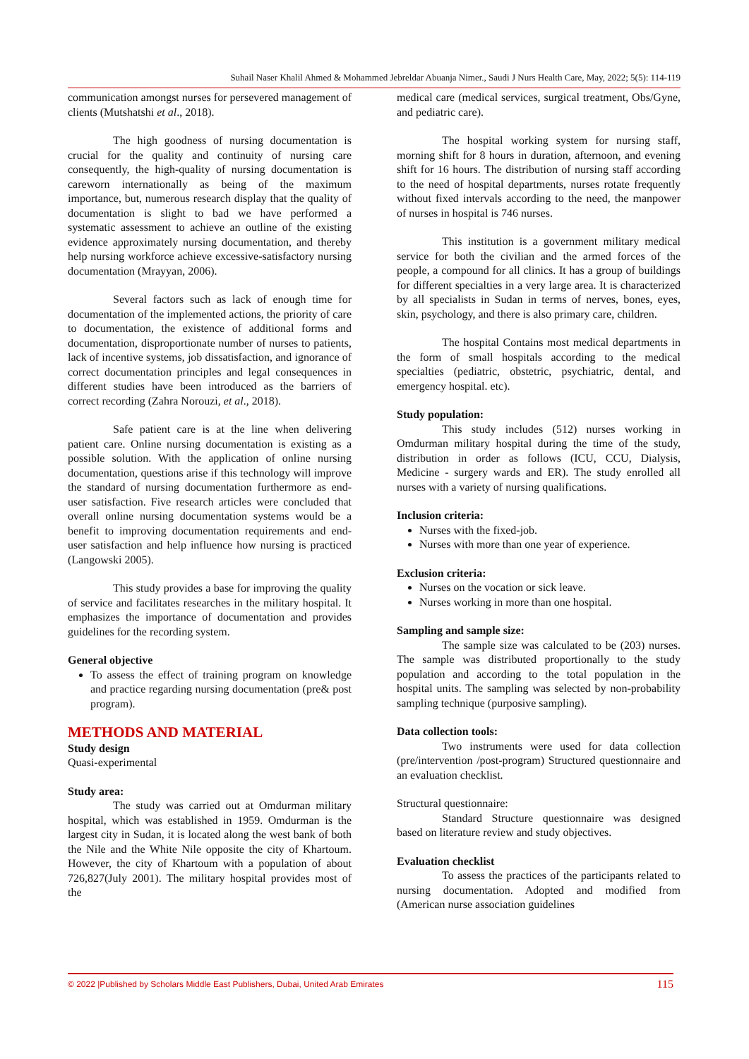Suhail Naser Khalil Ahmed & Mohammed Jebreldar Abuanja Nimer., Saudi J Nurs Health Care, May, 2022; 5(5): 114-119
communication amongst nurses for persevered management of clients (Mutshatshi et al., 2018).
The high goodness of nursing documentation is crucial for the quality and continuity of nursing care consequently, the high-quality of nursing documentation is careworn internationally as being of the maximum importance, but, numerous research display that the quality of documentation is slight to bad we have performed a systematic assessment to achieve an outline of the existing evidence approximately nursing documentation, and thereby help nursing workforce achieve excessive-satisfactory nursing documentation (Mrayyan, 2006).
Several factors such as lack of enough time for documentation of the implemented actions, the priority of care to documentation, the existence of additional forms and documentation, disproportionate number of nurses to patients, lack of incentive systems, job dissatisfaction, and ignorance of correct documentation principles and legal consequences in different studies have been introduced as the barriers of correct recording (Zahra Norouzi, et al., 2018).
Safe patient care is at the line when delivering patient care. Online nursing documentation is existing as a possible solution. With the application of online nursing documentation, questions arise if this technology will improve the standard of nursing documentation furthermore as end-user satisfaction. Five research articles were concluded that overall online nursing documentation systems would be a benefit to improving documentation requirements and end-user satisfaction and help influence how nursing is practiced (Langowski 2005).
This study provides a base for improving the quality of service and facilitates researches in the military hospital. It emphasizes the importance of documentation and provides guidelines for the recording system.
General objective
To assess the effect of training program on knowledge and practice regarding nursing documentation (pre& post program).
METHODS AND MATERIAL
Study design
Quasi-experimental
Study area:
The study was carried out at Omdurman military hospital, which was established in 1959. Omdurman is the largest city in Sudan, it is located along the west bank of both the Nile and the White Nile opposite the city of Khartoum. However, the city of Khartoum with a population of about 726,827(July 2001). The military hospital provides most of the
medical care (medical services, surgical treatment, Obs/Gyne, and pediatric care).
The hospital working system for nursing staff, morning shift for 8 hours in duration, afternoon, and evening shift for 16 hours. The distribution of nursing staff according to the need of hospital departments, nurses rotate frequently without fixed intervals according to the need, the manpower of nurses in hospital is 746 nurses.
This institution is a government military medical service for both the civilian and the armed forces of the people, a compound for all clinics. It has a group of buildings for different specialties in a very large area. It is characterized by all specialists in Sudan in terms of nerves, bones, eyes, skin, psychology, and there is also primary care, children.
The hospital Contains most medical departments in the form of small hospitals according to the medical specialties (pediatric, obstetric, psychiatric, dental, and emergency hospital. etc).
Study population:
This study includes (512) nurses working in Omdurman military hospital during the time of the study, distribution in order as follows (ICU, CCU, Dialysis, Medicine - surgery wards and ER). The study enrolled all nurses with a variety of nursing qualifications.
Inclusion criteria:
Nurses with the fixed-job.
Nurses with more than one year of experience.
Exclusion criteria:
Nurses on the vocation or sick leave.
Nurses working in more than one hospital.
Sampling and sample size:
The sample size was calculated to be (203) nurses. The sample was distributed proportionally to the study population and according to the total population in the hospital units. The sampling was selected by non-probability sampling technique (purposive sampling).
Data collection tools:
Two instruments were used for data collection (pre/intervention /post-program) Structured questionnaire and an evaluation checklist.
Structural questionnaire:
Standard Structure questionnaire was designed based on literature review and study objectives.
Evaluation checklist
To assess the practices of the participants related to nursing documentation. Adopted and modified from (American nurse association guidelines
© 2022 |Published by Scholars Middle East Publishers, Dubai, United Arab Emirates 115